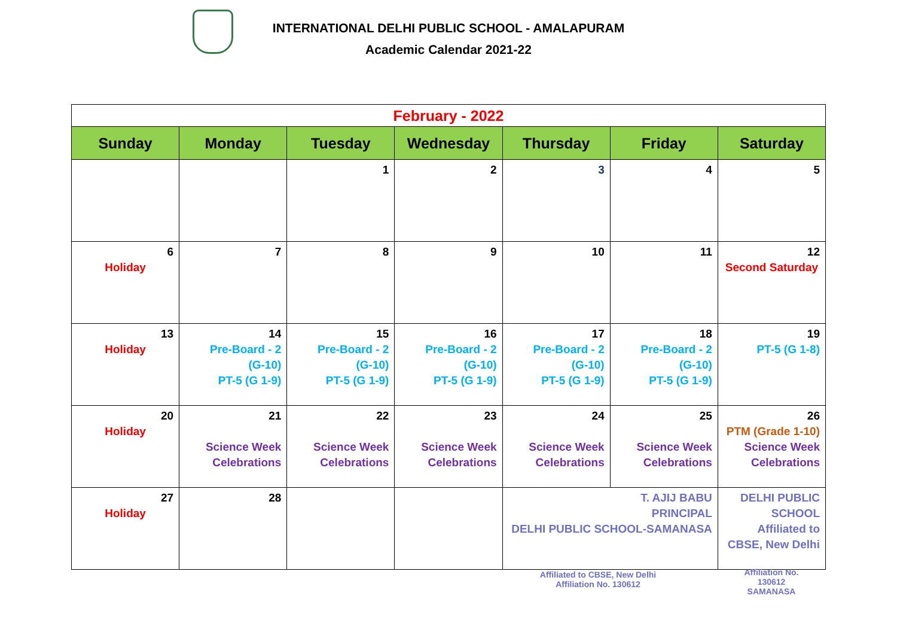INTERNATIONAL DELHI PUBLIC SCHOOL - AMALAPURAM
Academic Calendar 2021-22
| February - 2022 | | | | | | |
| Sunday | Monday | Tuesday | Wednesday | Thursday | Friday | Saturday |
| | | 1 | 2 | 3 | 4 | 5 |
| 6 Holiday | 7 | 8 | 9 | 10 | 11 | 12 Second Saturday |
| 13 Holiday | 14 Pre-Board - 2 (G-10) PT-5 (G 1-9) | 15 Pre-Board - 2 (G-10) PT-5 (G 1-9) | 16 Pre-Board - 2 (G-10) PT-5 (G 1-9) | 17 Pre-Board - 2 (G-10) PT-5 (G 1-9) | 18 Pre-Board - 2 (G-10) PT-5 (G 1-9) | 19 PT-5 (G 1-8) |
| 20 Holiday | 21 Science Week Celebrations | 22 Science Week Celebrations | 23 Science Week Celebrations | 24 Science Week Celebrations | 25 Science Week Celebrations | 26 PTM (Grade 1-10) Science Week Celebrations |
| 27 Holiday | 28 | | | T. AJIJ BABU PRINCIPAL DELHI PUBLIC SCHOOL-SAMANASA | | DELHI PUBLIC SCHOOL Affiliated to CBSE, New Delhi |
Affiliated to CBSE, New Delhi
Affiliation No. 130612
Affiliation No. 130612
SAMANASA